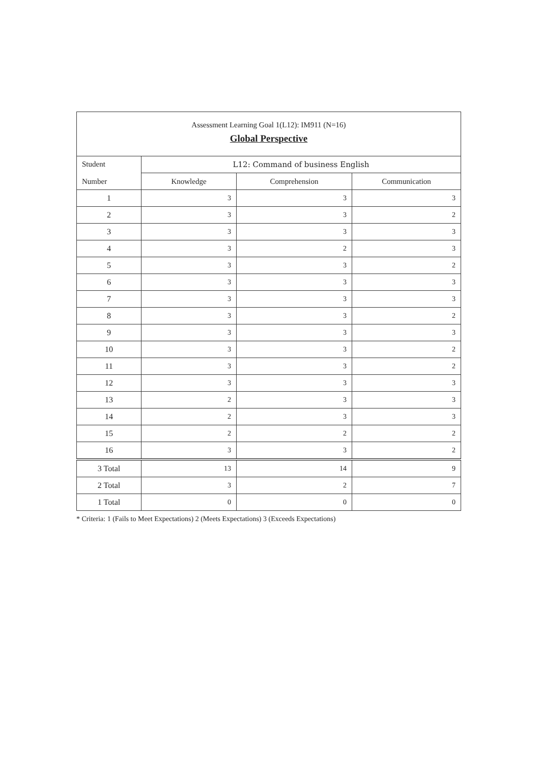| Assessment Learning Goal 1(L12): IM911 (N=16) Global Perspective | | | |
| Student Number | L12: Command of business English | | |
| | Knowledge | Comprehension | Communication |
| 1 | 3 | 3 | 3 |
| 2 | 3 | 3 | 2 |
| 3 | 3 | 3 | 3 |
| 4 | 3 | 2 | 3 |
| 5 | 3 | 3 | 2 |
| 6 | 3 | 3 | 3 |
| 7 | 3 | 3 | 3 |
| 8 | 3 | 3 | 2 |
| 9 | 3 | 3 | 3 |
| 10 | 3 | 3 | 2 |
| 11 | 3 | 3 | 2 |
| 12 | 3 | 3 | 3 |
| 13 | 2 | 3 | 3 |
| 14 | 2 | 3 | 3 |
| 15 | 2 | 2 | 2 |
| 16 | 3 | 3 | 2 |
| 3 Total | 13 | 14 | 9 |
| 2 Total | 3 | 2 | 7 |
| 1 Total | 0 | 0 | 0 |
* Criteria: 1 (Fails to Meet Expectations) 2 (Meets Expectations) 3 (Exceeds Expectations)